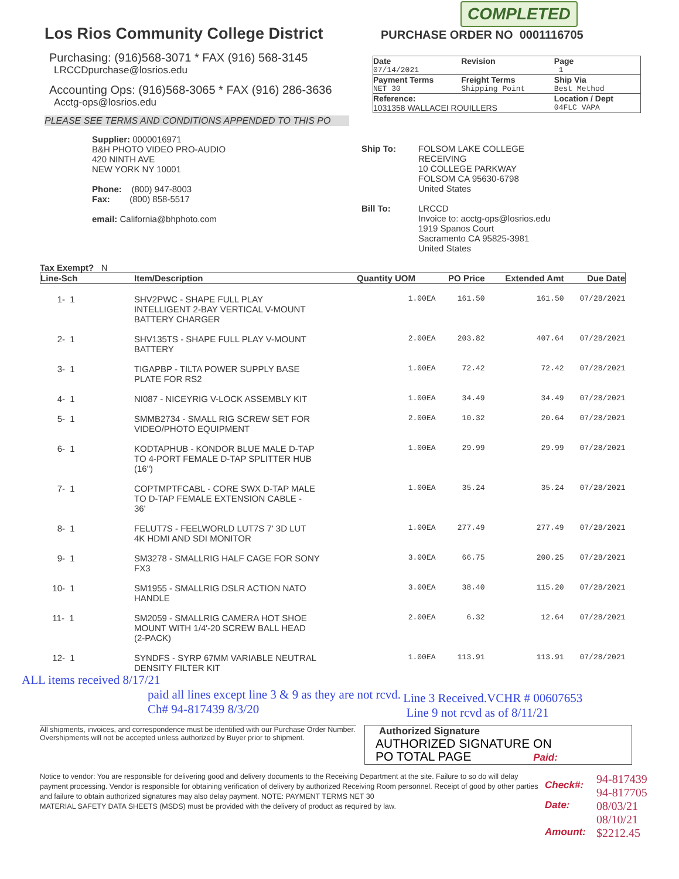COMPLETED
Los Rios Community College District
Purchasing: (916)568-3071 * FAX (916) 568-3145
LRCCDpurchase@losrios.edu
Accounting Ops: (916)568-3065 * FAX (916) 286-3636
Acctg-ops@losrios.edu
PLEASE SEE TERMS AND CONDITIONS APPENDED TO THIS PO
PURCHASE ORDER NO 0001116705
| Date | Revision | Page |
| --- | --- | --- |
| 07/14/2021 | | 1 |
| Payment Terms | Freight Terms | Ship Via |
| NET 30 | Shipping Point | Best Method |
| Reference: | | Location / Dept |
| 1031358 WALLACEI ROUILLERS | | 04FLC VAPA |
Supplier: 0000016971
B&H PHOTO VIDEO PRO-AUDIO
420 NINTH AVE
NEW YORK NY 10001
Phone: (800) 947-8003
Fax: (800) 858-5517
email: California@bhphoto.com
| Ship To: | FOLSOM LAKE COLLEGE RECEIVING 10 COLLEGE PARKWAY FOLSOM CA 95630-6798 United States |
| Bill To: | LRCCD Invoice to: acctg-ops@losrios.edu 1919 Spanos Court Sacramento CA 95825-3981 United States |
Tax Exempt? N
| Line-Sch | Item/Description | Quantity UOM | PO Price | Extended Amt | Due Date |
| --- | --- | --- | --- | --- | --- |
| 1- 1 | SHV2PWC - SHAPE FULL PLAY INTELLIGENT 2-BAY VERTICAL V-MOUNT BATTERY CHARGER | 1.00EA | 161.50 | 161.50 | 07/28/2021 |
| 2- 1 | SHV135TS - SHAPE FULL PLAY V-MOUNT BATTERY | 2.00EA | 203.82 | 407.64 | 07/28/2021 |
| 3- 1 | TIGAPBP - TILTA POWER SUPPLY BASE PLATE FOR RS2 | 1.00EA | 72.42 | 72.42 | 07/28/2021 |
| 4- 1 | NI087 - NICEYRIG V-LOCK ASSEMBLY KIT | 1.00EA | 34.49 | 34.49 | 07/28/2021 |
| 5- 1 | SMMB2734 - SMALL RIG SCREW SET FOR VIDEO/PHOTO EQUIPMENT | 2.00EA | 10.32 | 20.64 | 07/28/2021 |
| 6- 1 | KODTAPHUB - KONDOR BLUE MALE D-TAP TO 4-PORT FEMALE D-TAP SPLITTER HUB (16") | 1.00EA | 29.99 | 29.99 | 07/28/2021 |
| 7- 1 | COPTMPTFCABL - CORE SWX D-TAP MALE TO D-TAP FEMALE EXTENSION CABLE - 36' | 1.00EA | 35.24 | 35.24 | 07/28/2021 |
| 8- 1 | FELUT7S - FEELWORLD LUT7S 7' 3D LUT 4K HDMI AND SDI MONITOR | 1.00EA | 277.49 | 277.49 | 07/28/2021 |
| 9- 1 | SM3278 - SMALLRIG HALF CAGE FOR SONY FX3 | 3.00EA | 66.75 | 200.25 | 07/28/2021 |
| 10- 1 | SM1955 - SMALLRIG DSLR ACTION NATO HANDLE | 3.00EA | 38.40 | 115.20 | 07/28/2021 |
| 11- 1 | SM2059 - SMALLRIG CAMERA HOT SHOE MOUNT WITH 1/4'-20 SCREW BALL HEAD (2-PACK) | 2.00EA | 6.32 | 12.64 | 07/28/2021 |
| 12- 1 | SYNDFS - SYRP 67MM VARIABLE NEUTRAL DENSITY FILTER KIT | 1.00EA | 113.91 | 113.91 | 07/28/2021 |
ALL items received 8/17/21
paid all lines except line 3 & 9 as they are not rcvd.
Ch# 94-817439 8/3/20
Line 3 Received.VCHR # 00607653
Line 9 not rcvd as of 8/11/21
All shipments, invoices, and correspondence must be identified with our Purchase Order Number. Overshipments will not be accepted unless authorized by Buyer prior to shipment.
Authorized Signature
AUTHORIZED SIGNATURE ON
PO TOTAL PAGE Paid:
Notice to vendor: You are responsible for delivering good and delivery documents to the Receiving Department at the site. Failure to so do will delay payment processing. Vendor is responsible for obtaining verification of delivery by authorized Receiving Room personnel. Receipt of good by other parties and failure to obtain authorized signatures may also delay payment. NOTE: PAYMENT TERMS NET 30
MATERIAL SAFETY DATA SHEETS (MSDS) must be provided with the delivery of product as required by law.
| Check#: | 94-817439 94-817705 |
| Date: | 08/03/21 08/10/21 |
| Amount: | $2212.45 |